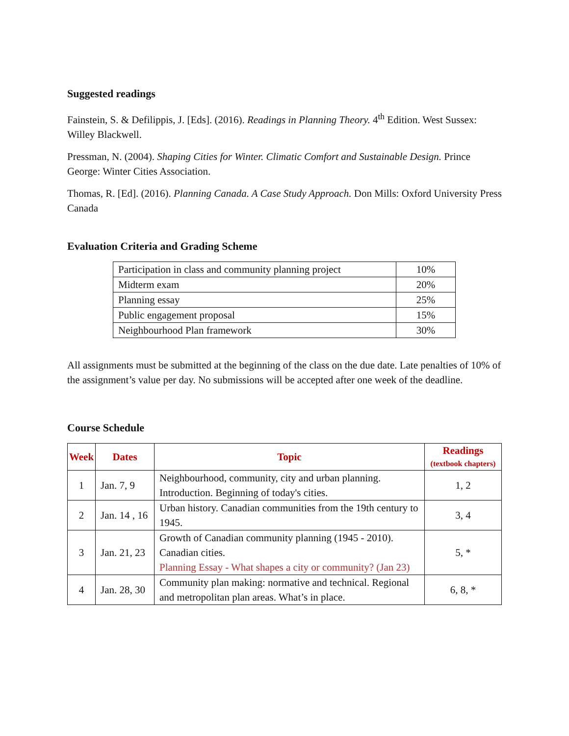Suggested readings
Fainstein, S. & Defilippis, J. [Eds]. (2016). Readings in Planning Theory. 4<sup>th</sup> Edition. West Sussex: Willey Blackwell.
Pressman, N. (2004). Shaping Cities for Winter. Climatic Comfort and Sustainable Design. Prince George: Winter Cities Association.
Thomas, R. [Ed]. (2016). Planning Canada. A Case Study Approach. Don Mills: Oxford University Press Canada
Evaluation Criteria and Grading Scheme
| Participation in class and community planning project | 10% |
| Midterm exam | 20% |
| Planning essay | 25% |
| Public engagement proposal | 15% |
| Neighbourhood Plan framework | 30% |
All assignments must be submitted at the beginning of the class on the due date. Late penalties of 10% of the assignment’s value per day. No submissions will be accepted after one week of the deadline.
Course Schedule
| Week | Dates | Topic | Readings (textbook chapters) |
| --- | --- | --- | --- |
| 1 | Jan. 7, 9 | Neighbourhood, community, city and urban planning. Introduction. Beginning of today's cities. | 1, 2 |
| 2 | Jan. 14 , 16 | Urban history. Canadian communities from the 19th century to 1945. | 3, 4 |
| 3 | Jan. 21, 23 | Growth of Canadian community planning (1945 - 2010). Canadian cities. Planning Essay - What shapes a city or community? (Jan 23) | 5, * |
| 4 | Jan. 28, 30 | Community plan making: normative and technical. Regional and metropolitan plan areas. What’s in place. | 6, 8, * |